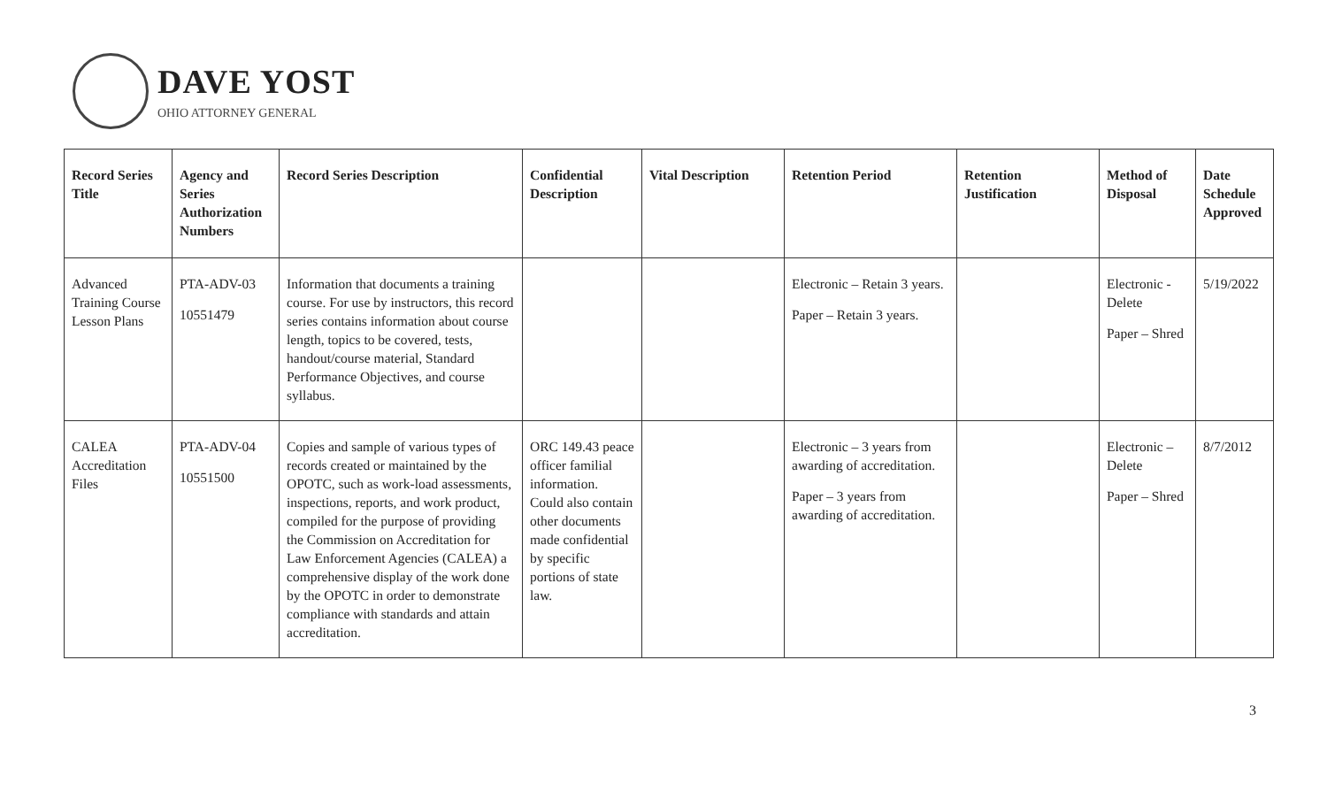DAVE YOST
OHIO ATTORNEY GENERAL
| Record Series Title | Agency and Series Authorization Numbers | Record Series Description | Confidential Description | Vital Description | Retention Period | Retention Justification | Method of Disposal | Date Schedule Approved |
| --- | --- | --- | --- | --- | --- | --- | --- | --- |
| Advanced Training Course Lesson Plans | PTA-ADV-03 10551479 | Information that documents a training course. For use by instructors, this record series contains information about course length, topics to be covered, tests, handout/course material, Standard Performance Objectives, and course syllabus. | | | Electronic – Retain 3 years. Paper – Retain 3 years. | | Electronic - Delete Paper – Shred | 5/19/2022 |
| CALEA Accreditation Files | PTA-ADV-04 10551500 | Copies and sample of various types of records created or maintained by the OPOTC, such as work-load assessments, inspections, reports, and work product, compiled for the purpose of providing the Commission on Accreditation for Law Enforcement Agencies (CALEA) a comprehensive display of the work done by the OPOTC in order to demonstrate compliance with standards and attain accreditation. | ORC 149.43 peace officer familial information. Could also contain other documents made confidential by specific portions of state law. | | Electronic – 3 years from awarding of accreditation. Paper – 3 years from awarding of accreditation. | | Electronic – Delete Paper – Shred | 8/7/2012 |
3